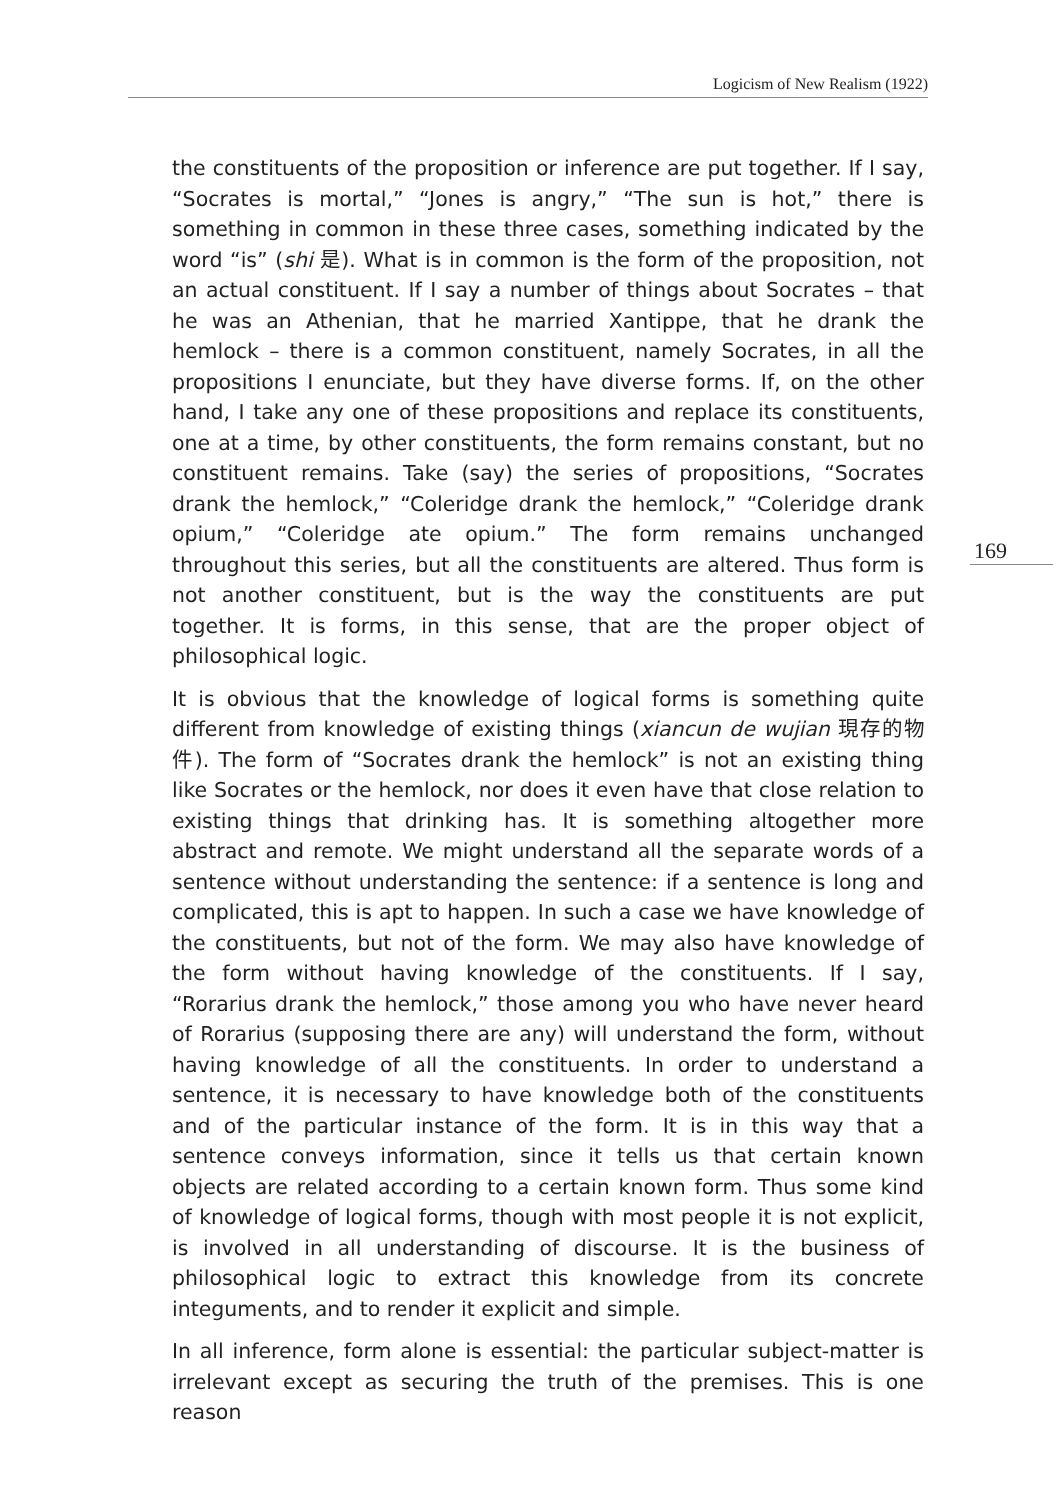Logicism of New Realism (1922)
169
the constituents of the proposition or inference are put together. If I say, “Socrates is mortal,” “Jones is angry,” “The sun is hot,” there is something in common in these three cases, something indicated by the word “is” (shi 是). What is in common is the form of the proposition, not an actual constituent. If I say a number of things about Socrates – that he was an Athenian, that he married Xantippe, that he drank the hemlock – there is a common constituent, namely Socrates, in all the propositions I enunciate, but they have diverse forms. If, on the other hand, I take any one of these propositions and replace its constituents, one at a time, by other constituents, the form remains constant, but no constituent remains. Take (say) the series of propositions, “Socrates drank the hemlock,” “Coleridge drank the hemlock,” “Coleridge drank opium,” “Coleridge ate opium.” The form remains unchanged throughout this series, but all the constituents are altered. Thus form is not another constituent, but is the way the constituents are put together. It is forms, in this sense, that are the proper object of philosophical logic.
It is obvious that the knowledge of logical forms is something quite different from knowledge of existing things (xiancun de wujian 現存的物件). The form of “Socrates drank the hemlock” is not an existing thing like Socrates or the hemlock, nor does it even have that close relation to existing things that drinking has. It is something altogether more abstract and remote. We might understand all the separate words of a sentence without understanding the sentence: if a sentence is long and complicated, this is apt to happen. In such a case we have knowledge of the constituents, but not of the form. We may also have knowledge of the form without having knowledge of the constituents. If I say, “Rorarius drank the hemlock,” those among you who have never heard of Rorarius (supposing there are any) will understand the form, without having knowledge of all the constituents. In order to understand a sentence, it is necessary to have knowledge both of the constituents and of the particular instance of the form. It is in this way that a sentence conveys information, since it tells us that certain known objects are related according to a certain known form. Thus some kind of knowledge of logical forms, though with most people it is not explicit, is involved in all understanding of discourse. It is the business of philosophical logic to extract this knowledge from its concrete integuments, and to render it explicit and simple.
In all inference, form alone is essential: the particular subject-matter is irrelevant except as securing the truth of the premises. This is one reason